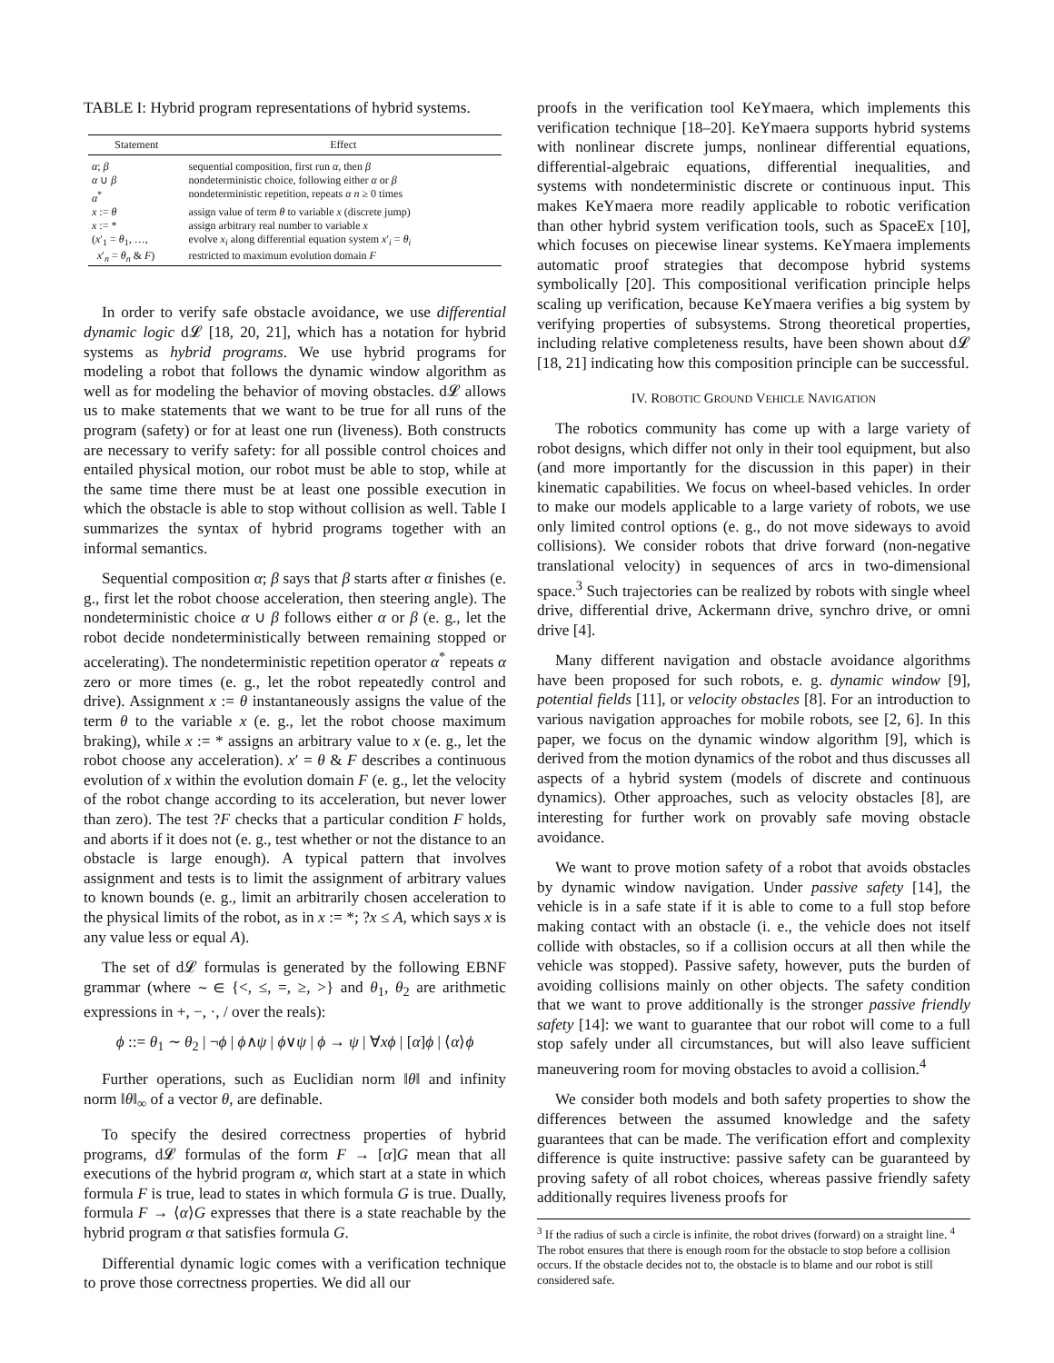TABLE I: Hybrid program representations of hybrid systems.
| Statement | Effect |
| --- | --- |
| α ; β | sequential composition, first run α , then β |
| α ∪ β | nondeterministic choice, following either α or β |
| α<sup>*</sup> | nondeterministic repetition, repeats α n ≥ 0 times |
| x := θ | assign value of term θ to variable x (discrete jump) |
| x := * | assign arbitrary real number to variable x |
| ( x ′<sub>1</sub> = θ<sub>1</sub>, …, x ′<sub>n</sub> = θ<sub>n</sub> & F ) | evolve x<sub>i</sub> along differential equation system x ′<sub>i</sub> = θ<sub>i</sub> restricted to maximum evolution domain F |
In order to verify safe obstacle avoidance, we use differential dynamic logic d𝓛 [18, 20, 21], which has a notation for hybrid systems as hybrid programs. We use hybrid programs for modeling a robot that follows the dynamic window algorithm as well as for modeling the behavior of moving obstacles. d𝓛 allows us to make statements that we want to be true for all runs of the program (safety) or for at least one run (liveness). Both constructs are necessary to verify safety: for all possible control choices and entailed physical motion, our robot must be able to stop, while at the same time there must be at least one possible execution in which the obstacle is able to stop without collision as well. Table I summarizes the syntax of hybrid programs together with an informal semantics.
Sequential composition α; β says that β starts after α finishes (e. g., first let the robot choose acceleration, then steering angle). The nondeterministic choice α ∪ β follows either α or β (e. g., let the robot decide nondeterministically between remaining stopped or accelerating). The nondeterministic repetition operator α<sup>*</sup> repeats α zero or more times (e. g., let the robot repeatedly control and drive). Assignment x := θ instantaneously assigns the value of the term θ to the variable x (e. g., let the robot choose maximum braking), while x := * assigns an arbitrary value to x (e. g., let the robot choose any acceleration). x′ = θ & F describes a continuous evolution of x within the evolution domain F (e. g., let the velocity of the robot change according to its acceleration, but never lower than zero). The test ?F checks that a particular condition F holds, and aborts if it does not (e. g., test whether or not the distance to an obstacle is large enough). A typical pattern that involves assignment and tests is to limit the assignment of arbitrary values to known bounds (e. g., limit an arbitrarily chosen acceleration to the physical limits of the robot, as in x := *; ?x ≤ A, which says x is any value less or equal A).
The set of d𝓛 formulas is generated by the following EBNF grammar (where ∼ ∈ {<, ≤, =, ≥, >} and θ<sub>1</sub>, θ<sub>2</sub> are arithmetic expressions in +, −, ·, / over the reals):
ϕ ::= θ<sub>1</sub> ∼ θ<sub>2</sub> | ¬ϕ | ϕ∧ψ | ϕ∨ψ | ϕ → ψ | ∀xϕ | [α]ϕ | ⟨α⟩ϕ
Further operations, such as Euclidian norm ‖θ‖ and infinity norm ‖θ‖<sub>∞</sub> of a vector θ, are definable.
To specify the desired correctness properties of hybrid programs, d𝓛 formulas of the form F → [α]G mean that all executions of the hybrid program α, which start at a state in which formula F is true, lead to states in which formula G is true. Dually, formula F → ⟨α⟩G expresses that there is a state reachable by the hybrid program α that satisfies formula G.
Differential dynamic logic comes with a verification technique to prove those correctness properties. We did all our
proofs in the verification tool KeYmaera, which implements this verification technique [18–20]. KeYmaera supports hybrid systems with nonlinear discrete jumps, nonlinear differential equations, differential-algebraic equations, differential inequalities, and systems with nondeterministic discrete or continuous input. This makes KeYmaera more readily applicable to robotic verification than other hybrid system verification tools, such as SpaceEx [10], which focuses on piecewise linear systems. KeYmaera implements automatic proof strategies that decompose hybrid systems symbolically [20]. This compositional verification principle helps scaling up verification, because KeYmaera verifies a big system by verifying properties of subsystems. Strong theoretical properties, including relative completeness results, have been shown about d𝓛 [18, 21] indicating how this composition principle can be successful.
IV. ROBOTIC GROUND VEHICLE NAVIGATION
The robotics community has come up with a large variety of robot designs, which differ not only in their tool equipment, but also (and more importantly for the discussion in this paper) in their kinematic capabilities. We focus on wheel-based vehicles. In order to make our models applicable to a large variety of robots, we use only limited control options (e. g., do not move sideways to avoid collisions). We consider robots that drive forward (non-negative translational velocity) in sequences of arcs in two-dimensional space.<sup>3</sup> Such trajectories can be realized by robots with single wheel drive, differential drive, Ackermann drive, synchro drive, or omni drive [4].
Many different navigation and obstacle avoidance algorithms have been proposed for such robots, e. g. dynamic window [9], potential fields [11], or velocity obstacles [8]. For an introduction to various navigation approaches for mobile robots, see [2, 6]. In this paper, we focus on the dynamic window algorithm [9], which is derived from the motion dynamics of the robot and thus discusses all aspects of a hybrid system (models of discrete and continuous dynamics). Other approaches, such as velocity obstacles [8], are interesting for further work on provably safe moving obstacle avoidance.
We want to prove motion safety of a robot that avoids obstacles by dynamic window navigation. Under passive safety [14], the vehicle is in a safe state if it is able to come to a full stop before making contact with an obstacle (i. e., the vehicle does not itself collide with obstacles, so if a collision occurs at all then while the vehicle was stopped). Passive safety, however, puts the burden of avoiding collisions mainly on other objects. The safety condition that we want to prove additionally is the stronger passive friendly safety [14]: we want to guarantee that our robot will come to a full stop safely under all circumstances, but will also leave sufficient maneuvering room for moving obstacles to avoid a collision.<sup>4</sup>
We consider both models and both safety properties to show the differences between the assumed knowledge and the safety guarantees that can be made. The verification effort and complexity difference is quite instructive: passive safety can be guaranteed by proving safety of all robot choices, whereas passive friendly safety additionally requires liveness proofs for
<sup>3</sup> If the radius of such a circle is infinite, the robot drives (forward) on a straight line. <sup>4</sup> The robot ensures that there is enough room for the obstacle to stop before a collision occurs. If the obstacle decides not to, the obstacle is to blame and our robot is still considered safe.